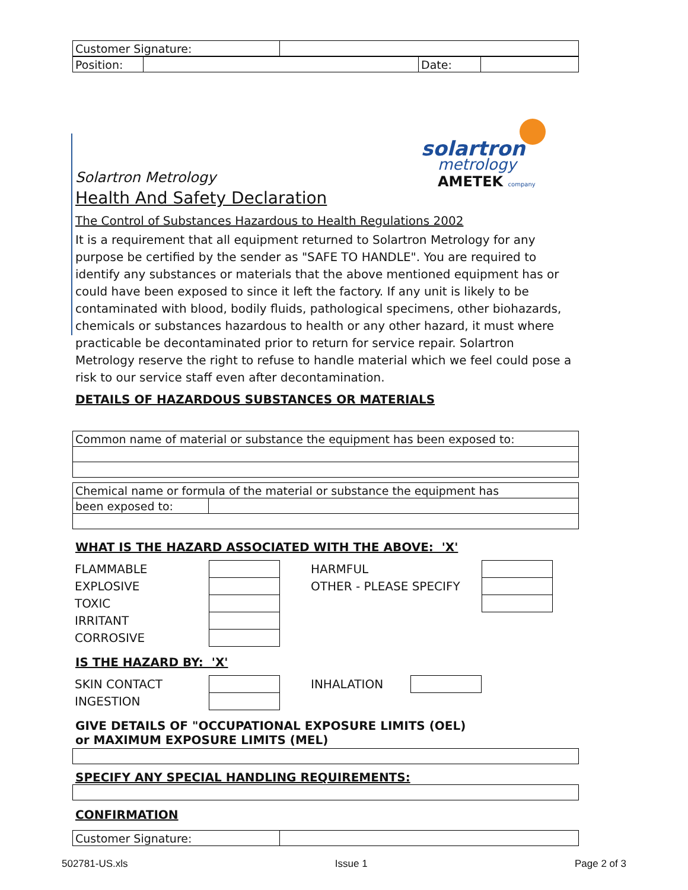| Customer Signature: | |
| Position: | | Date: | |
solartron
metrology
AMETEK company
Solartron Metrology
Health And Safety Declaration
The Control of Substances Hazardous to Health Regulations 2002
It is a requirement that all equipment returned to Solartron Metrology for any purpose be certified by the sender as "SAFE TO HANDLE". You are required to identify any substances or materials that the above mentioned equipment has or could have been exposed to since it left the factory. If any unit is likely to be contaminated with blood, bodily fluids, pathological specimens, other biohazards, chemicals or substances hazardous to health or any other hazard, it must where practicable be decontaminated prior to return for service repair. Solartron Metrology reserve the right to refuse to handle material which we feel could pose a risk to our service staff even after decontamination.
DETAILS OF HAZARDOUS SUBSTANCES OR MATERIALS
| Common name of material or substance the equipment has been exposed to: |
| Chemical name or formula of the material or substance the equipment has | |
| been exposed to: | |
WHAT IS THE HAZARD ASSOCIATED WITH THE ABOVE: 'X'
| FLAMMABLE | | | HARMFUL | |
| EXPLOSIVE | | | OTHER - PLEASE SPECIFY | |
| TOXIC | | | | |
| IRRITANT | | | | |
| CORROSIVE | | | | |
IS THE HAZARD BY: 'X'
| SKIN CONTACT | | | INHALATION | |
| INGESTION | | | | |
GIVE DETAILS OF "OCCUPATIONAL EXPOSURE LIMITS (OEL)
or MAXIMUM EXPOSURE LIMITS (MEL)
SPECIFY ANY SPECIAL HANDLING REQUIREMENTS:
CONFIRMATION
| Customer Signature: | |
502781-US.xls Issue 1 Page 2 of 3